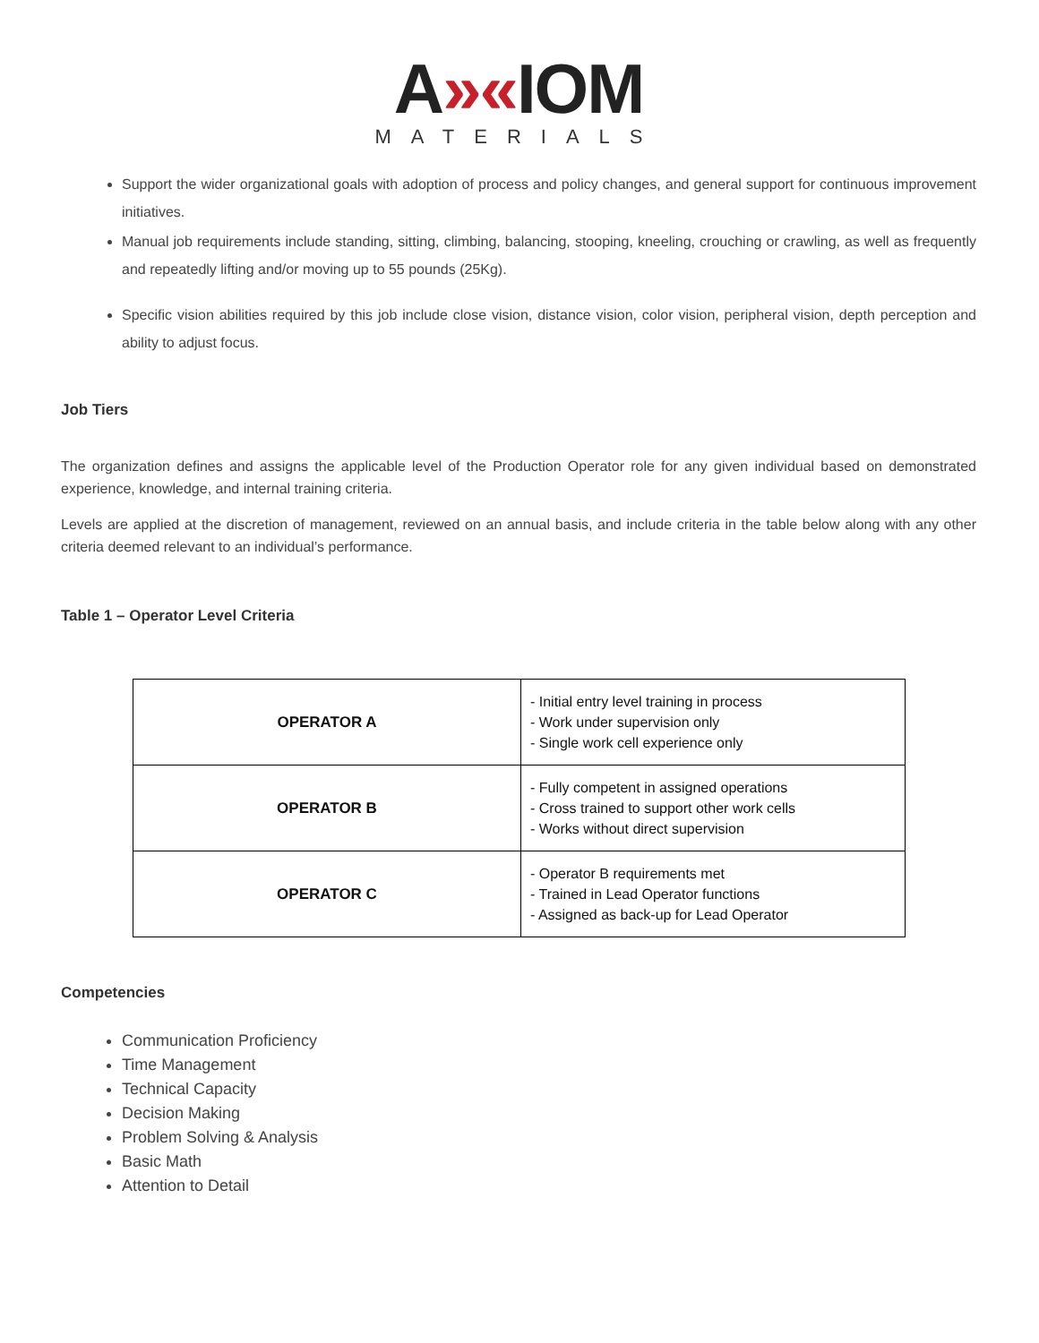A»«IOM
MATERIALS
Support the wider organizational goals with adoption of process and policy changes, and general support for continuous improvement initiatives.
Manual job requirements include standing, sitting, climbing, balancing, stooping, kneeling, crouching or crawling, as well as frequently and repeatedly lifting and/or moving up to 55 pounds (25Kg).
Specific vision abilities required by this job include close vision, distance vision, color vision, peripheral vision, depth perception and ability to adjust focus.
Job Tiers
The organization defines and assigns the applicable level of the Production Operator role for any given individual based on demonstrated experience, knowledge, and internal training criteria.
Levels are applied at the discretion of management, reviewed on an annual basis, and include criteria in the table below along with any other criteria deemed relevant to an individual’s performance.
Table 1 – Operator Level Criteria
| OPERATOR A | - Initial entry level training in process - Work under supervision only - Single work cell experience only |
| OPERATOR B | - Fully competent in assigned operations - Cross trained to support other work cells - Works without direct supervision |
| OPERATOR C | - Operator B requirements met - Trained in Lead Operator functions - Assigned as back-up for Lead Operator |
Competencies
Communication Proficiency
Time Management
Technical Capacity
Decision Making
Problem Solving & Analysis
Basic Math
Attention to Detail